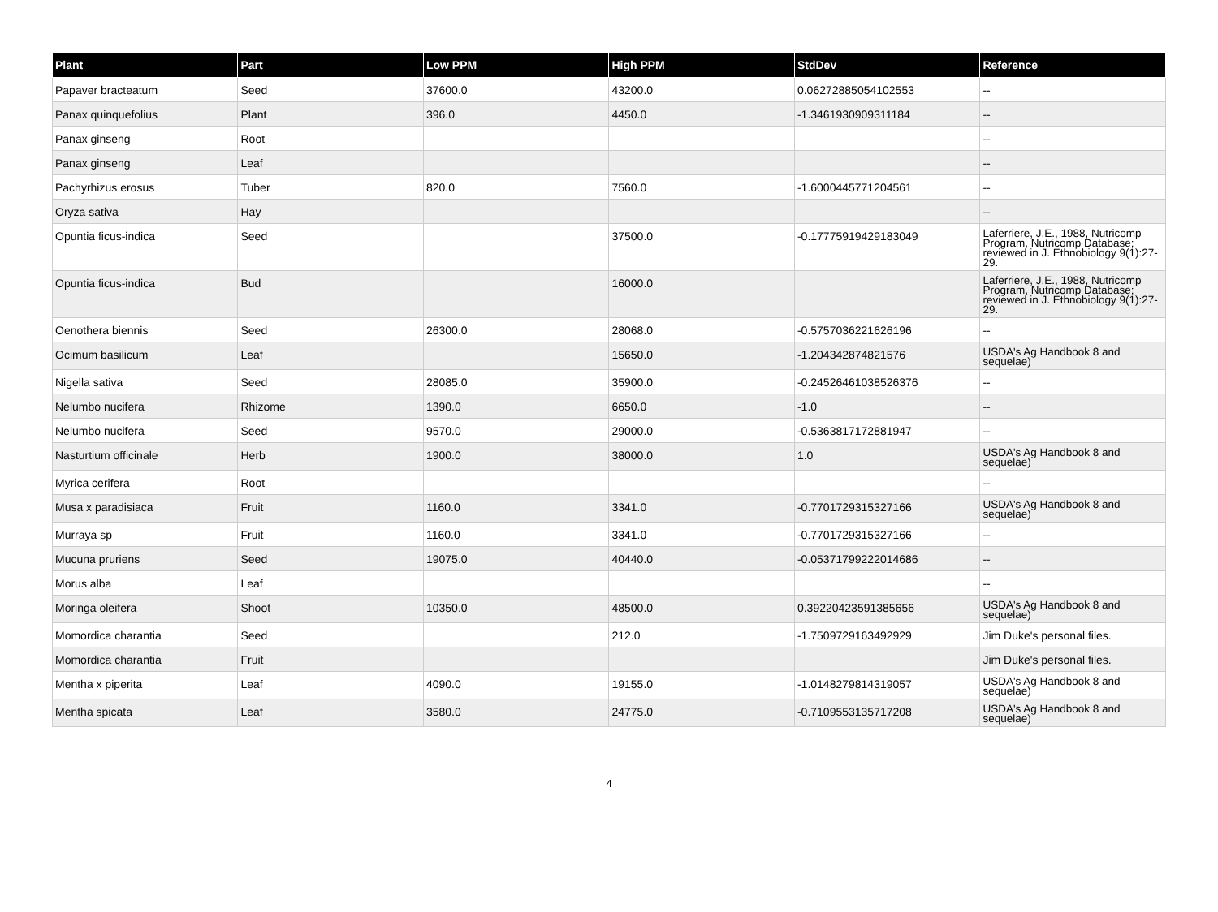| Plant | Part | Low PPM | High PPM | StdDev | Reference |
| --- | --- | --- | --- | --- | --- |
| Papaver bracteatum | Seed | 37600.0 | 43200.0 | 0.06272885054102553 | -- |
| Panax quinquefolius | Plant | 396.0 | 4450.0 | -1.3461930909311184 | -- |
| Panax ginseng | Root | | | | -- |
| Panax ginseng | Leaf | | | | -- |
| Pachyrhizus erosus | Tuber | 820.0 | 7560.0 | -1.6000445771204561 | -- |
| Oryza sativa | Hay | | | | -- |
| Opuntia ficus-indica | Seed | | 37500.0 | -0.17775919429183049 | Laferriere, J.E., 1988, Nutricomp Program, Nutricomp Database; reviewed in J. Ethnobiology 9(1):27-29. |
| Opuntia ficus-indica | Bud | | 16000.0 | | Laferriere, J.E., 1988, Nutricomp Program, Nutricomp Database; reviewed in J. Ethnobiology 9(1):27-29. |
| Oenothera biennis | Seed | 26300.0 | 28068.0 | -0.5757036221626196 | -- |
| Ocimum basilicum | Leaf | | 15650.0 | -1.204342874821576 | USDA's Ag Handbook 8 and sequelae) |
| Nigella sativa | Seed | 28085.0 | 35900.0 | -0.24526461038526376 | -- |
| Nelumbo nucifera | Rhizome | 1390.0 | 6650.0 | -1.0 | -- |
| Nelumbo nucifera | Seed | 9570.0 | 29000.0 | -0.5363817172881947 | -- |
| Nasturtium officinale | Herb | 1900.0 | 38000.0 | 1.0 | USDA's Ag Handbook 8 and sequelae) |
| Myrica cerifera | Root | | | | -- |
| Musa x paradisiaca | Fruit | 1160.0 | 3341.0 | -0.7701729315327166 | USDA's Ag Handbook 8 and sequelae) |
| Murraya sp | Fruit | 1160.0 | 3341.0 | -0.7701729315327166 | -- |
| Mucuna pruriens | Seed | 19075.0 | 40440.0 | -0.05371799222014686 | -- |
| Morus alba | Leaf | | | | -- |
| Moringa oleifera | Shoot | 10350.0 | 48500.0 | 0.39220423591385656 | USDA's Ag Handbook 8 and sequelae) |
| Momordica charantia | Seed | | 212.0 | -1.7509729163492929 | Jim Duke's personal files. |
| Momordica charantia | Fruit | | | | Jim Duke's personal files. |
| Mentha x piperita | Leaf | 4090.0 | 19155.0 | -1.0148279814319057 | USDA's Ag Handbook 8 and sequelae) |
| Mentha spicata | Leaf | 3580.0 | 24775.0 | -0.7109553135717208 | USDA's Ag Handbook 8 and sequelae) |
4